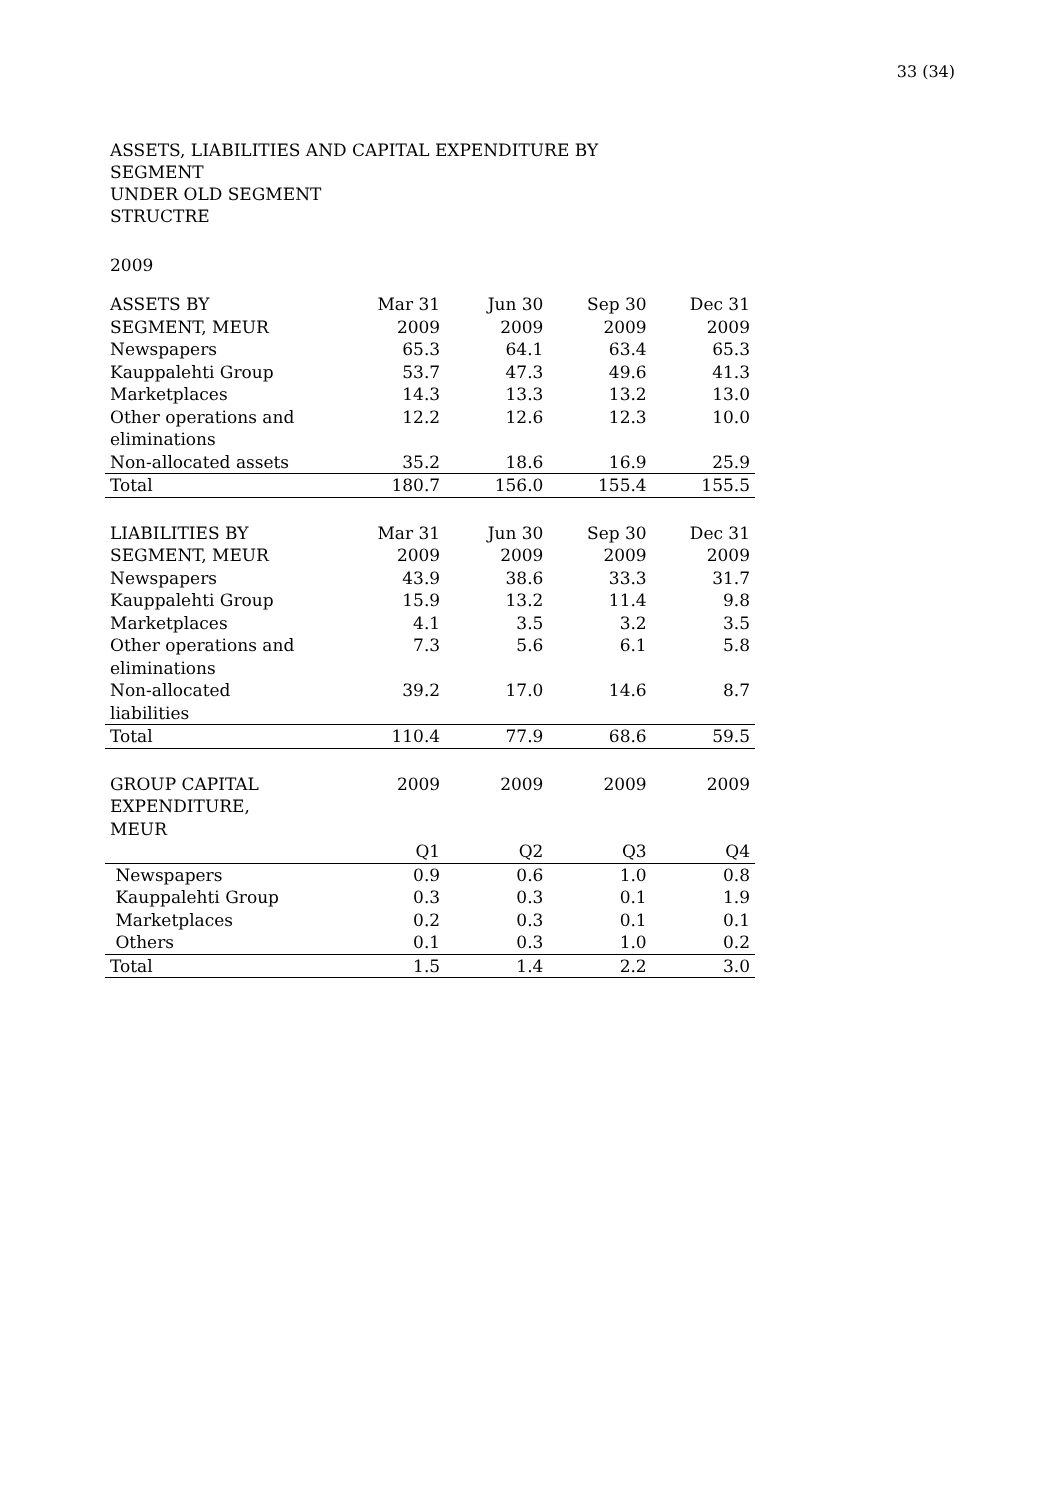33 (34)
ASSETS, LIABILITIES AND CAPITAL EXPENDITURE BY
SEGMENT
UNDER OLD SEGMENT
STRUCTRE
2009
| ASSETS BY SEGMENT, MEUR | Mar 31 2009 | Jun 30 2009 | Sep 30 2009 | Dec 31 2009 |
| Newspapers | 65.3 | 64.1 | 63.4 | 65.3 |
| Kauppalehti Group | 53.7 | 47.3 | 49.6 | 41.3 |
| Marketplaces | 14.3 | 13.3 | 13.2 | 13.0 |
| Other operations and eliminations | 12.2 | 12.6 | 12.3 | 10.0 |
| Non-allocated assets | 35.2 | 18.6 | 16.9 | 25.9 |
| Total | 180.7 | 156.0 | 155.4 | 155.5 |
| LIABILITIES BY SEGMENT, MEUR | Mar 31 2009 | Jun 30 2009 | Sep 30 2009 | Dec 31 2009 |
| Newspapers | 43.9 | 38.6 | 33.3 | 31.7 |
| Kauppalehti Group | 15.9 | 13.2 | 11.4 | 9.8 |
| Marketplaces | 4.1 | 3.5 | 3.2 | 3.5 |
| Other operations and eliminations | 7.3 | 5.6 | 6.1 | 5.8 |
| Non-allocated liabilities | 39.2 | 17.0 | 14.6 | 8.7 |
| Total | 110.4 | 77.9 | 68.6 | 59.5 |
| GROUP CAPITAL EXPENDITURE, MEUR | 2009 | 2009 | 2009 | 2009 |
| | Q1 | Q2 | Q3 | Q4 |
| Newspapers | 0.9 | 0.6 | 1.0 | 0.8 |
| Kauppalehti Group | 0.3 | 0.3 | 0.1 | 1.9 |
| Marketplaces | 0.2 | 0.3 | 0.1 | 0.1 |
| Others | 0.1 | 0.3 | 1.0 | 0.2 |
| Total | 1.5 | 1.4 | 2.2 | 3.0 |